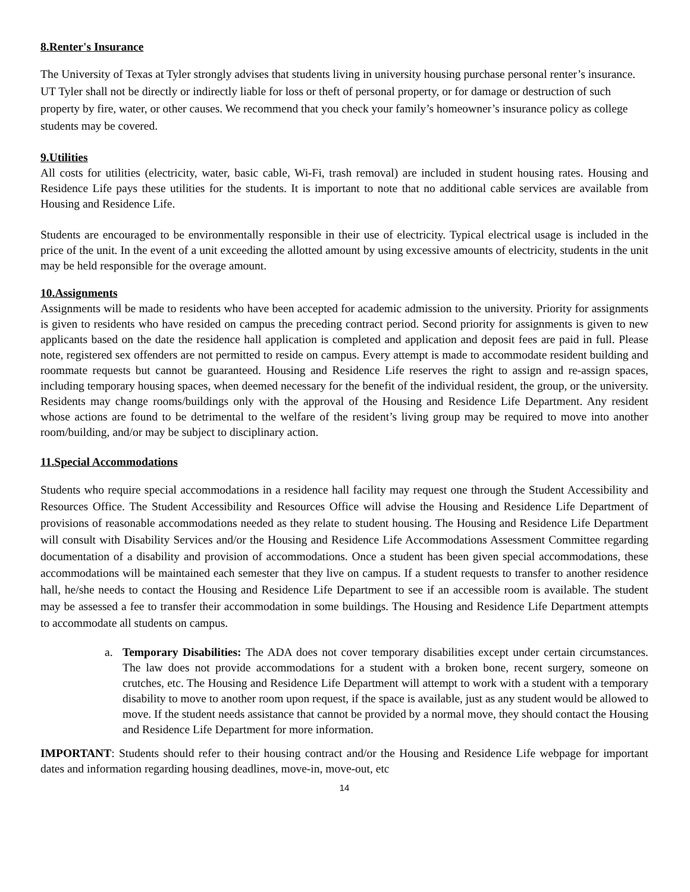8.Renter's Insurance
The University of Texas at Tyler strongly advises that students living in university housing purchase personal renter’s insurance. UT Tyler shall not be directly or indirectly liable for loss or theft of personal property, or for damage or destruction of such property by fire, water, or other causes. We recommend that you check your family’s homeowner’s insurance policy as college students may be covered.
9.Utilities
All costs for utilities (electricity, water, basic cable, Wi-Fi, trash removal) are included in student housing rates. Housing and Residence Life pays these utilities for the students. It is important to note that no additional cable services are available from Housing and Residence Life.
Students are encouraged to be environmentally responsible in their use of electricity. Typical electrical usage is included in the price of the unit. In the event of a unit exceeding the allotted amount by using excessive amounts of electricity, students in the unit may be held responsible for the overage amount.
10.Assignments
Assignments will be made to residents who have been accepted for academic admission to the university. Priority for assignments is given to residents who have resided on campus the preceding contract period. Second priority for assignments is given to new applicants based on the date the residence hall application is completed and application and deposit fees are paid in full. Please note, registered sex offenders are not permitted to reside on campus. Every attempt is made to accommodate resident building and roommate requests but cannot be guaranteed. Housing and Residence Life reserves the right to assign and re-assign spaces, including temporary housing spaces, when deemed necessary for the benefit of the individual resident, the group, or the university. Residents may change rooms/buildings only with the approval of the Housing and Residence Life Department. Any resident whose actions are found to be detrimental to the welfare of the resident’s living group may be required to move into another room/building, and/or may be subject to disciplinary action.
11.Special Accommodations
Students who require special accommodations in a residence hall facility may request one through the Student Accessibility and Resources Office. The Student Accessibility and Resources Office will advise the Housing and Residence Life Department of provisions of reasonable accommodations needed as they relate to student housing. The Housing and Residence Life Department will consult with Disability Services and/or the Housing and Residence Life Accommodations Assessment Committee regarding documentation of a disability and provision of accommodations. Once a student has been given special accommodations, these accommodations will be maintained each semester that they live on campus. If a student requests to transfer to another residence hall, he/she needs to contact the Housing and Residence Life Department to see if an accessible room is available. The student may be assessed a fee to transfer their accommodation in some buildings. The Housing and Residence Life Department attempts to accommodate all students on campus.
a. Temporary Disabilities: The ADA does not cover temporary disabilities except under certain circumstances. The law does not provide accommodations for a student with a broken bone, recent surgery, someone on crutches, etc. The Housing and Residence Life Department will attempt to work with a student with a temporary disability to move to another room upon request, if the space is available, just as any student would be allowed to move. If the student needs assistance that cannot be provided by a normal move, they should contact the Housing and Residence Life Department for more information.
IMPORTANT: Students should refer to their housing contract and/or the Housing and Residence Life webpage for important dates and information regarding housing deadlines, move-in, move-out, etc
14